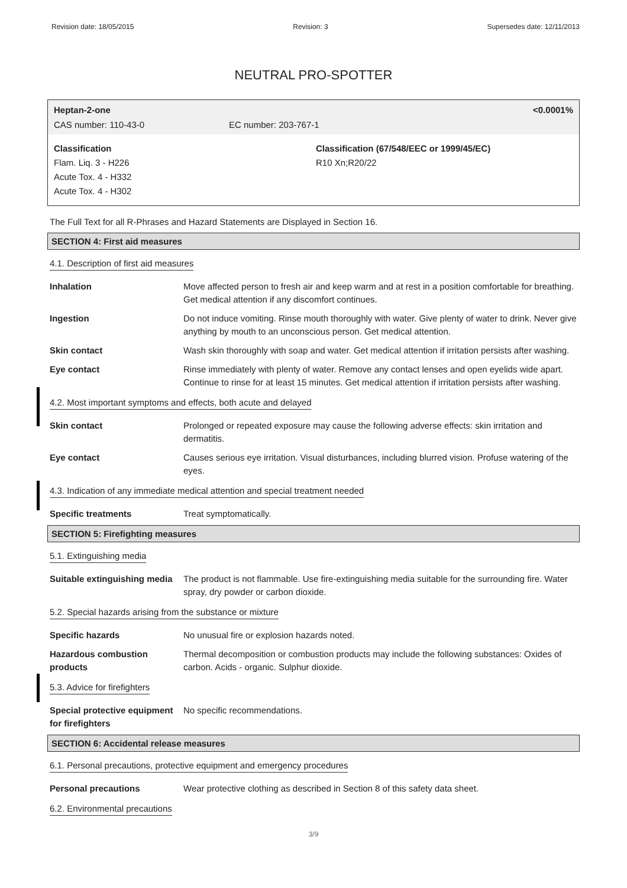Revision date: 18/05/2015 Revision: 3 Supersedes date: 12/11/2013
NEUTRAL PRO-SPOTTER
Heptan-2-one <0.0001%
CAS number: 110-43-0 EC number: 203-767-1
Classification
Flam. Liq. 3 - H226
Acute Tox. 4 - H332
Acute Tox. 4 - H302
Classification (67/548/EEC or 1999/45/EC)
R10 Xn;R20/22
The Full Text for all R-Phrases and Hazard Statements are Displayed in Section 16.
SECTION 4: First aid measures
4.1. Description of first aid measures
Inhalation Move affected person to fresh air and keep warm and at rest in a position comfortable for breathing. Get medical attention if any discomfort continues.
Ingestion Do not induce vomiting. Rinse mouth thoroughly with water. Give plenty of water to drink. Never give anything by mouth to an unconscious person. Get medical attention.
Skin contact Wash skin thoroughly with soap and water. Get medical attention if irritation persists after washing.
Eye contact Rinse immediately with plenty of water. Remove any contact lenses and open eyelids wide apart. Continue to rinse for at least 15 minutes. Get medical attention if irritation persists after washing.
4.2. Most important symptoms and effects, both acute and delayed
Skin contact Prolonged or repeated exposure may cause the following adverse effects: skin irritation and dermatitis.
Eye contact Causes serious eye irritation. Visual disturbances, including blurred vision. Profuse watering of the eyes.
4.3. Indication of any immediate medical attention and special treatment needed
Specific treatments Treat symptomatically.
SECTION 5: Firefighting measures
5.1. Extinguishing media
Suitable extinguishing media
The product is not flammable. Use fire-extinguishing media suitable for the surrounding fire. Water spray, dry powder or carbon dioxide.
5.2. Special hazards arising from the substance or mixture
Specific hazards No unusual fire or explosion hazards noted.
Hazardous combustion products
Thermal decomposition or combustion products may include the following substances: Oxides of carbon. Acids - organic. Sulphur dioxide.
5.3. Advice for firefighters
Special protective equipment for firefighters
No specific recommendations.
SECTION 6: Accidental release measures
6.1. Personal precautions, protective equipment and emergency procedures
Personal precautions Wear protective clothing as described in Section 8 of this safety data sheet.
6.2. Environmental precautions
3/9